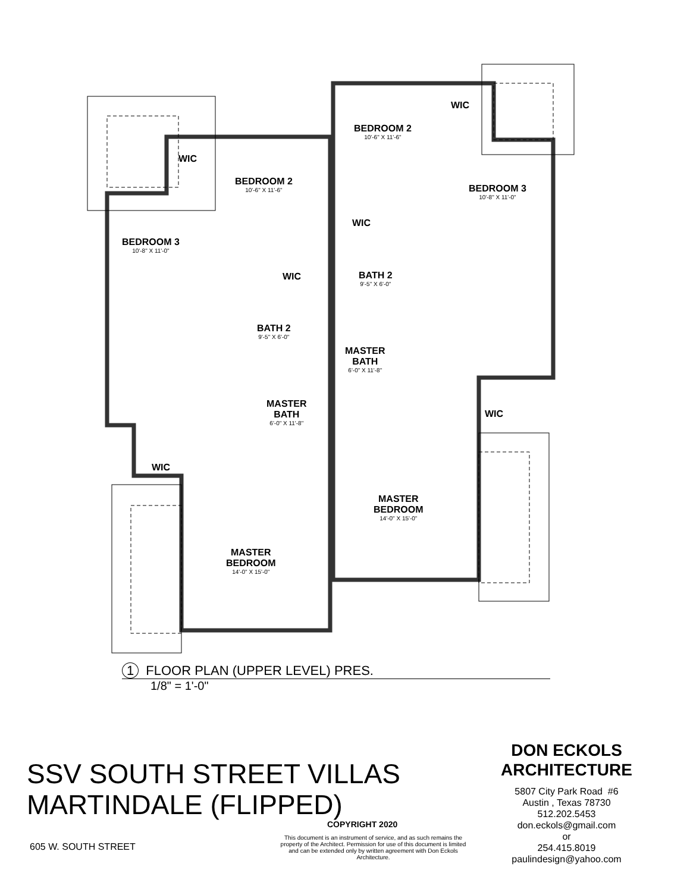WIC
BEDROOM 2
10'-6" X 11'-6"
BEDROOM 3
10'-8" X 11'-0"
WIC
BATH 2
9'-5" X 6'-0"
MASTER
BATH
6'-0" X 11'-8"
WIC
MASTER
BEDROOM
14'-0" X 15'-0"
WIC
BEDROOM 2
10'-6" X 11'-6"
BEDROOM 3
10'-8" X 11'-0"
WIC
BATH 2
9'-5" X 6'-0"
MASTER
BATH
6'-0" X 11'-8"
WIC
MASTER
BEDROOM
14'-0" X 15'-0"
1 FLOOR PLAN (UPPER LEVEL) PRES.
1/8" = 1'-0"
SSV SOUTH STREET VILLAS
MARTINDALE (FLIPPED)
COPYRIGHT 2020
605 W. SOUTH STREET
This document is an instrument of service, and as such remains the property of the Architect. Permission for use of this document is limited and can be extended only by written agreement with Don Eckols Architecture.
DON ECKOLS
ARCHITECTURE
5807 City Park Road #6
Austin , Texas 78730
512.202.5453
don.eckols@gmail.com
or
254.415.8019
paulindesign@yahoo.com